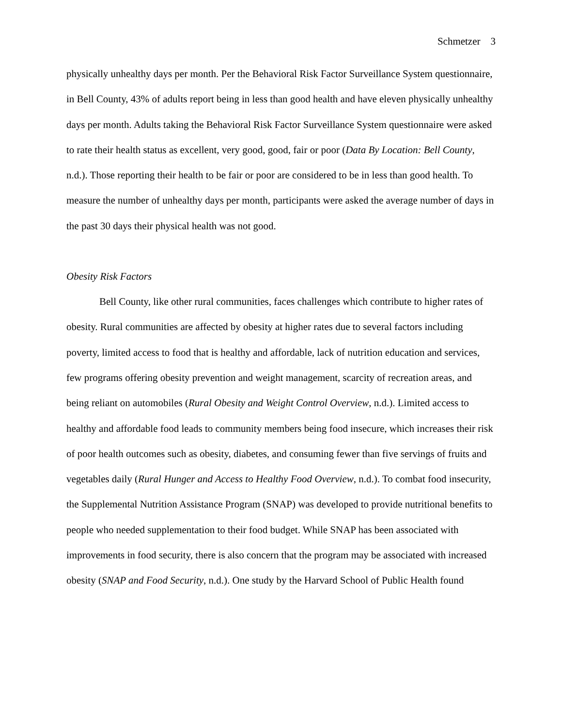Schmetzer 3
physically unhealthy days per month. Per the Behavioral Risk Factor Surveillance System questionnaire, in Bell County, 43% of adults report being in less than good health and have eleven physically unhealthy days per month. Adults taking the Behavioral Risk Factor Surveillance System questionnaire were asked to rate their health status as excellent, very good, good, fair or poor (Data By Location: Bell County, n.d.). Those reporting their health to be fair or poor are considered to be in less than good health. To measure the number of unhealthy days per month, participants were asked the average number of days in the past 30 days their physical health was not good.
Obesity Risk Factors
Bell County, like other rural communities, faces challenges which contribute to higher rates of obesity. Rural communities are affected by obesity at higher rates due to several factors including poverty, limited access to food that is healthy and affordable, lack of nutrition education and services, few programs offering obesity prevention and weight management, scarcity of recreation areas, and being reliant on automobiles (Rural Obesity and Weight Control Overview, n.d.). Limited access to healthy and affordable food leads to community members being food insecure, which increases their risk of poor health outcomes such as obesity, diabetes, and consuming fewer than five servings of fruits and vegetables daily (Rural Hunger and Access to Healthy Food Overview, n.d.). To combat food insecurity, the Supplemental Nutrition Assistance Program (SNAP) was developed to provide nutritional benefits to people who needed supplementation to their food budget. While SNAP has been associated with improvements in food security, there is also concern that the program may be associated with increased obesity (SNAP and Food Security, n.d.). One study by the Harvard School of Public Health found